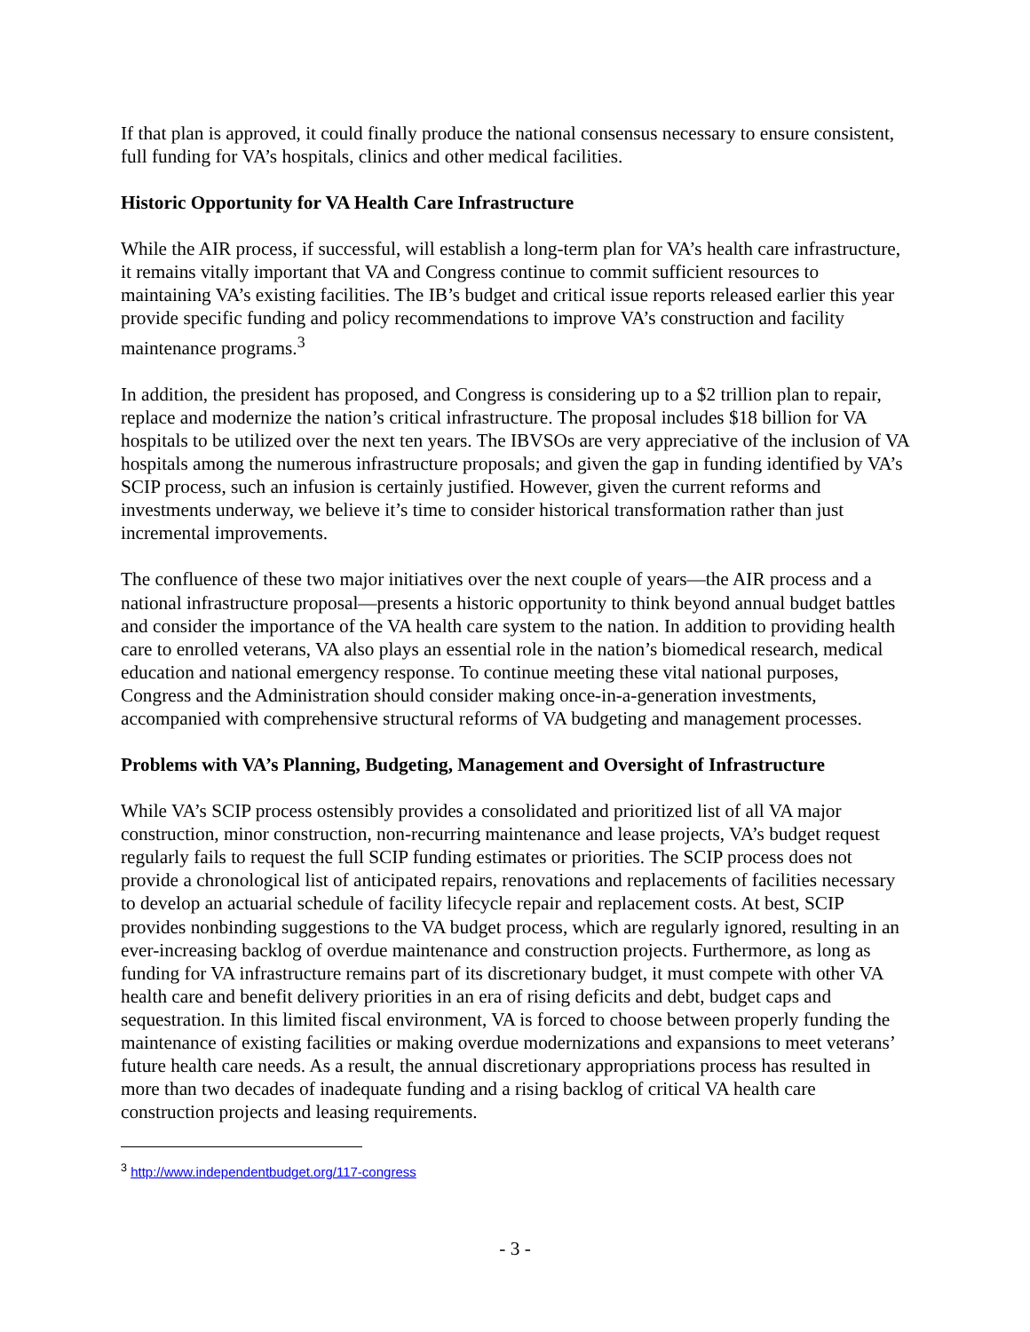If that plan is approved, it could finally produce the national consensus necessary to ensure consistent, full funding for VA’s hospitals, clinics and other medical facilities.
Historic Opportunity for VA Health Care Infrastructure
While the AIR process, if successful, will establish a long-term plan for VA’s health care infrastructure, it remains vitally important that VA and Congress continue to commit sufficient resources to maintaining VA’s existing facilities. The IB’s budget and critical issue reports released earlier this year provide specific funding and policy recommendations to improve VA’s construction and facility maintenance programs.<sup>3</sup>
In addition, the president has proposed, and Congress is considering up to a $2 trillion plan to repair, replace and modernize the nation’s critical infrastructure. The proposal includes $18 billion for VA hospitals to be utilized over the next ten years. The IBVSOs are very appreciative of the inclusion of VA hospitals among the numerous infrastructure proposals; and given the gap in funding identified by VA’s SCIP process, such an infusion is certainly justified. However, given the current reforms and investments underway, we believe it’s time to consider historical transformation rather than just incremental improvements.
The confluence of these two major initiatives over the next couple of years—the AIR process and a national infrastructure proposal—presents a historic opportunity to think beyond annual budget battles and consider the importance of the VA health care system to the nation. In addition to providing health care to enrolled veterans, VA also plays an essential role in the nation’s biomedical research, medical education and national emergency response. To continue meeting these vital national purposes, Congress and the Administration should consider making once-in-a-generation investments, accompanied with comprehensive structural reforms of VA budgeting and management processes.
Problems with VA’s Planning, Budgeting, Management and Oversight of Infrastructure
While VA’s SCIP process ostensibly provides a consolidated and prioritized list of all VA major construction, minor construction, non-recurring maintenance and lease projects, VA’s budget request regularly fails to request the full SCIP funding estimates or priorities. The SCIP process does not provide a chronological list of anticipated repairs, renovations and replacements of facilities necessary to develop an actuarial schedule of facility lifecycle repair and replacement costs. At best, SCIP provides nonbinding suggestions to the VA budget process, which are regularly ignored, resulting in an ever-increasing backlog of overdue maintenance and construction projects. Furthermore, as long as funding for VA infrastructure remains part of its discretionary budget, it must compete with other VA health care and benefit delivery priorities in an era of rising deficits and debt, budget caps and sequestration. In this limited fiscal environment, VA is forced to choose between properly funding the maintenance of existing facilities or making overdue modernizations and expansions to meet veterans’ future health care needs. As a result, the annual discretionary appropriations process has resulted in more than two decades of inadequate funding and a rising backlog of critical VA health care construction projects and leasing requirements.
<sup>3</sup> http://www.independentbudget.org/117-congress
- 3 -